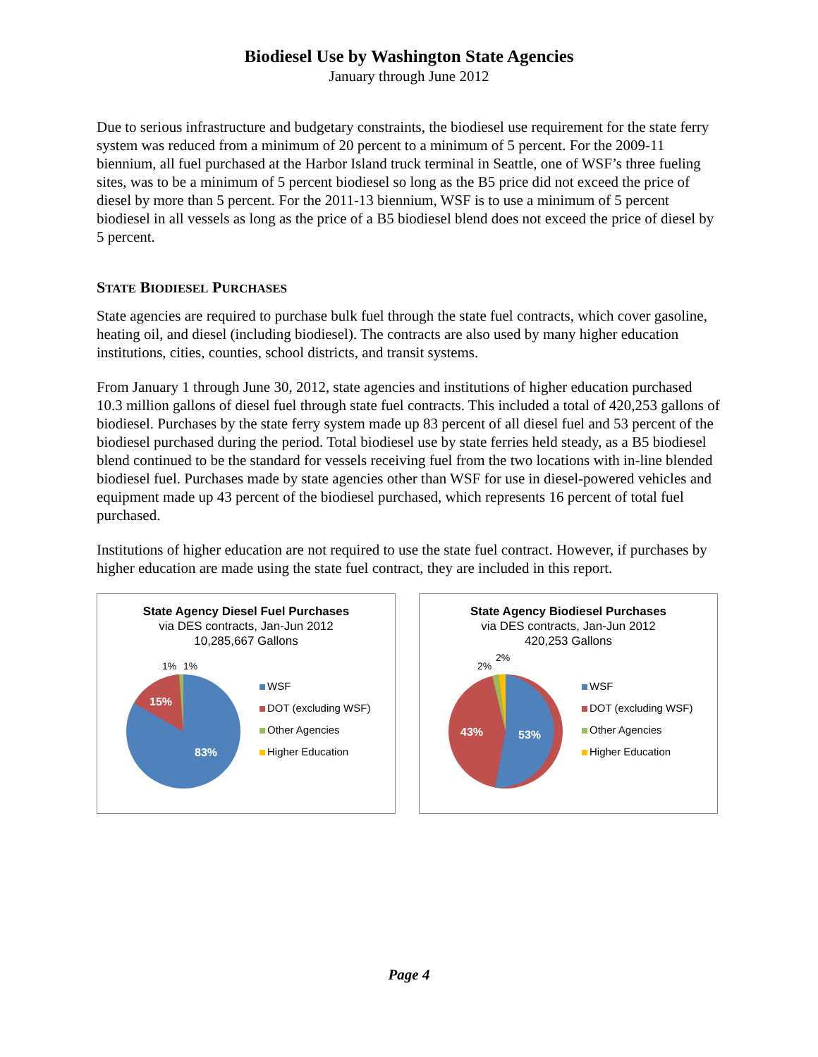Biodiesel Use by Washington State Agencies
January through June 2012
Due to serious infrastructure and budgetary constraints, the biodiesel use requirement for the state ferry system was reduced from a minimum of 20 percent to a minimum of 5 percent. For the 2009-11 biennium, all fuel purchased at the Harbor Island truck terminal in Seattle, one of WSF’s three fueling sites, was to be a minimum of 5 percent biodiesel so long as the B5 price did not exceed the price of diesel by more than 5 percent. For the 2011-13 biennium, WSF is to use a minimum of 5 percent biodiesel in all vessels as long as the price of a B5 biodiesel blend does not exceed the price of diesel by 5 percent.
STATE BIODIESEL PURCHASES
State agencies are required to purchase bulk fuel through the state fuel contracts, which cover gasoline, heating oil, and diesel (including biodiesel). The contracts are also used by many higher education institutions, cities, counties, school districts, and transit systems.
From January 1 through June 30, 2012, state agencies and institutions of higher education purchased 10.3 million gallons of diesel fuel through state fuel contracts. This included a total of 420,253 gallons of biodiesel. Purchases by the state ferry system made up 83 percent of all diesel fuel and 53 percent of the biodiesel purchased during the period. Total biodiesel use by state ferries held steady, as a B5 biodiesel blend continued to be the standard for vessels receiving fuel from the two locations with in-line blended biodiesel fuel. Purchases made by state agencies other than WSF for use in diesel-powered vehicles and equipment made up 43 percent of the biodiesel purchased, which represents 16 percent of total fuel purchased.
Institutions of higher education are not required to use the state fuel contract. However, if purchases by higher education are made using the state fuel contract, they are included in this report.
State Agency Diesel Fuel Purchases
via DES contracts, Jan-Jun 2012
10,285,667 Gallons
1%
1%
15%
83%
WSF
DOT (excluding WSF)
Other Agencies
Higher Education
State Agency Biodiesel Purchases
via DES contracts, Jan-Jun 2012
420,253 Gallons
2%
2%
43%
53%
WSF
DOT (excluding WSF)
Other Agencies
Higher Education
Page 4